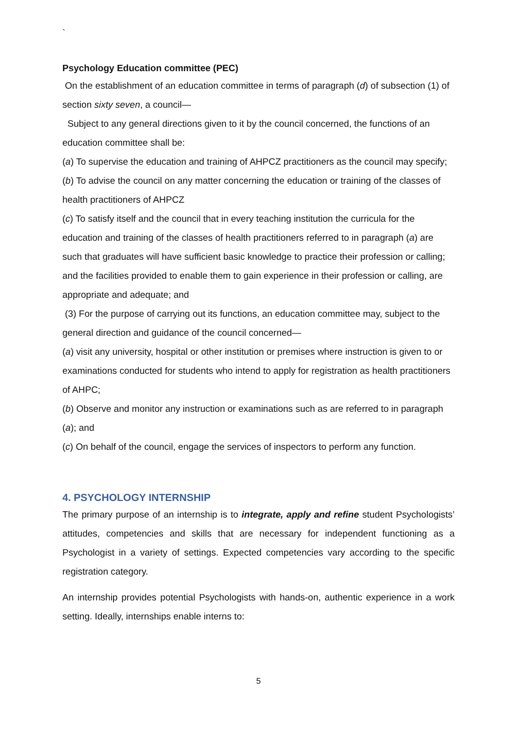`
Psychology Education committee (PEC)
On the establishment of an education committee in terms of paragraph (d) of subsection (1) of section sixty seven, a council—
Subject to any general directions given to it by the council concerned, the functions of an education committee shall be:
(a) To supervise the education and training of AHPCZ practitioners as the council may specify;
(b) To advise the council on any matter concerning the education or training of the classes of health practitioners of AHPCZ
(c) To satisfy itself and the council that in every teaching institution the curricula for the education and training of the classes of health practitioners referred to in paragraph (a) are such that graduates will have sufficient basic knowledge to practice their profession or calling; and the facilities provided to enable them to gain experience in their profession or calling, are appropriate and adequate; and
(3) For the purpose of carrying out its functions, an education committee may, subject to the general direction and guidance of the council concerned—
(a) visit any university, hospital or other institution or premises where instruction is given to or examinations conducted for students who intend to apply for registration as health practitioners of AHPC;
(b) Observe and monitor any instruction or examinations such as are referred to in paragraph (a); and
(c) On behalf of the council, engage the services of inspectors to perform any function.
4. PSYCHOLOGY INTERNSHIP
The primary purpose of an internship is to integrate, apply and refine student Psychologists’ attitudes, competencies and skills that are necessary for independent functioning as a Psychologist in a variety of settings. Expected competencies vary according to the specific registration category.
An internship provides potential Psychologists with hands-on, authentic experience in a work setting. Ideally, internships enable interns to:
5